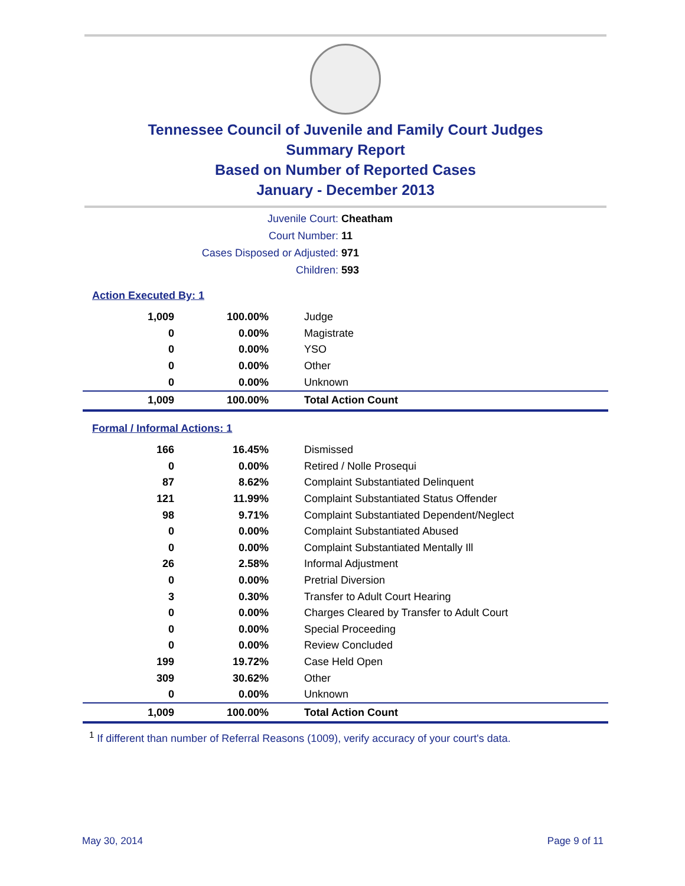Tennessee Council of Juvenile and Family Court Judges
Summary Report
Based on Number of Reported Cases
January - December 2013
| Juvenile Court: | Cheatham |
| Court Number: | 11 |
| Cases Disposed or Adjusted: | 971 |
| Children: | 593 |
Action Executed By: 1
| 1,009 | 100.00% | Judge |
| 0 | 0.00% | Magistrate |
| 0 | 0.00% | YSO |
| 0 | 0.00% | Other |
| 0 | 0.00% | Unknown |
| 1,009 | 100.00% | Total Action Count |
Formal / Informal Actions: 1
| 166 | 16.45% | Dismissed |
| 0 | 0.00% | Retired / Nolle Prosequi |
| 87 | 8.62% | Complaint Substantiated Delinquent |
| 121 | 11.99% | Complaint Substantiated Status Offender |
| 98 | 9.71% | Complaint Substantiated Dependent/Neglect |
| 0 | 0.00% | Complaint Substantiated Abused |
| 0 | 0.00% | Complaint Substantiated Mentally Ill |
| 26 | 2.58% | Informal Adjustment |
| 0 | 0.00% | Pretrial Diversion |
| 3 | 0.30% | Transfer to Adult Court Hearing |
| 0 | 0.00% | Charges Cleared by Transfer to Adult Court |
| 0 | 0.00% | Special Proceeding |
| 0 | 0.00% | Review Concluded |
| 199 | 19.72% | Case Held Open |
| 309 | 30.62% | Other |
| 0 | 0.00% | Unknown |
| 1,009 | 100.00% | Total Action Count |
<sup>1</sup> If different than number of Referral Reasons (1009), verify accuracy of your court's data.
May 30, 2014 Page 9 of 11